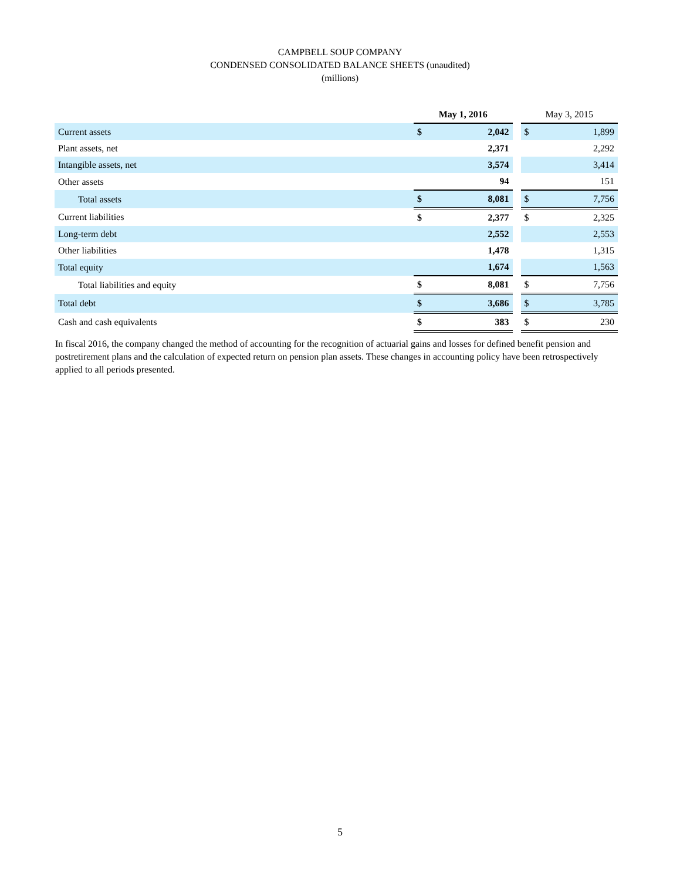CAMPBELL SOUP COMPANY
CONDENSED CONSOLIDATED BALANCE SHEETS (unaudited)
(millions)
| | May 1, 2016 | | | May 3, 2015 | |
| Current assets | $ | 2,042 | | $ | 1,899 |
| Plant assets, net | | 2,371 | | | 2,292 |
| Intangible assets, net | | 3,574 | | | 3,414 |
| Other assets | | 94 | | | 151 |
| Total assets | $ | 8,081 | | $ | 7,756 |
| Current liabilities | $ | 2,377 | | $ | 2,325 |
| Long-term debt | | 2,552 | | | 2,553 |
| Other liabilities | | 1,478 | | | 1,315 |
| Total equity | | 1,674 | | | 1,563 |
| Total liabilities and equity | $ | 8,081 | | $ | 7,756 |
| Total debt | $ | 3,686 | | $ | 3,785 |
| Cash and cash equivalents | $ | 383 | | $ | 230 |
In fiscal 2016, the company changed the method of accounting for the recognition of actuarial gains and losses for defined benefit pension and postretirement plans and the calculation of expected return on pension plan assets. These changes in accounting policy have been retrospectively applied to all periods presented.
5